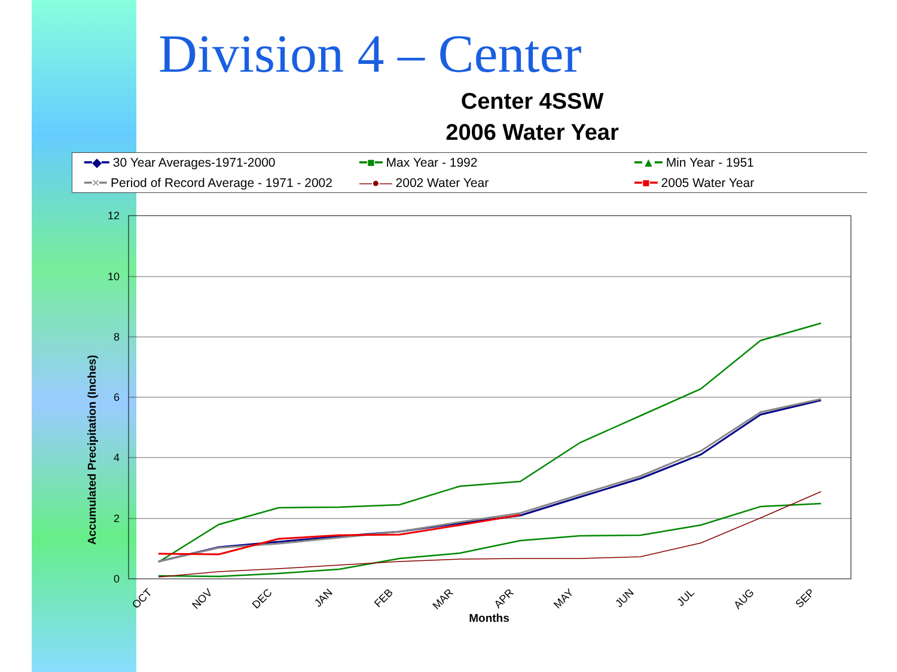Division 4 – Center
Center 4SSW
2006 Water Year
━◆━ 30 Year Averages-1971-2000 ━■━ Max Year - 1992 ━▲━ Min Year - 1951 ━×━ Period of Record Average - 1971 - 2002 —●— 2002 Water Year ━■━ 2005 Water Year
Accumulated Precipitation (Inches)
12
10
8
6
4
2
0
OCT
NOV
DEC
JAN
FEB
MAR
APR
MAY
JUN
JUL
AUG
SEP
Months